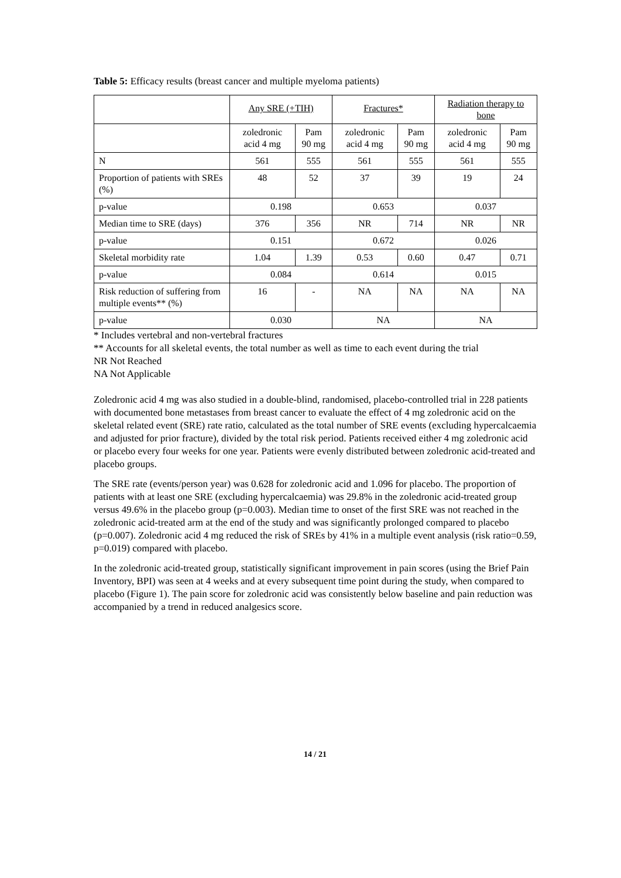Table 5: Efficacy results (breast cancer and multiple myeloma patients)
| | Any SRE (+TIH) | | Fractures* | | Radiation therapy to bone | |
| | zoledronic acid 4 mg | Pam 90 mg | zoledronic acid 4 mg | Pam 90 mg | zoledronic acid 4 mg | Pam 90 mg |
| N | 561 | 555 | 561 | 555 | 561 | 555 |
| Proportion of patients with SREs (%) | 48 | 52 | 37 | 39 | 19 | 24 |
| p-value | 0.198 | | 0.653 | | 0.037 | |
| Median time to SRE (days) | 376 | 356 | NR | 714 | NR | NR |
| p-value | 0.151 | | 0.672 | | 0.026 | |
| Skeletal morbidity rate | 1.04 | 1.39 | 0.53 | 0.60 | 0.47 | 0.71 |
| p-value | 0.084 | | 0.614 | | 0.015 | |
| Risk reduction of suffering from multiple events** (%) | 16 | - | NA | NA | NA | NA |
| p-value | 0.030 | | NA | | NA | |
* Includes vertebral and non-vertebral fractures
** Accounts for all skeletal events, the total number as well as time to each event during the trial
NR Not Reached
NA Not Applicable
Zoledronic acid 4 mg was also studied in a double-blind, randomised, placebo-controlled trial in 228 patients with documented bone metastases from breast cancer to evaluate the effect of 4 mg zoledronic acid on the skeletal related event (SRE) rate ratio, calculated as the total number of SRE events (excluding hypercalcaemia and adjusted for prior fracture), divided by the total risk period. Patients received either 4 mg zoledronic acid or placebo every four weeks for one year. Patients were evenly distributed between zoledronic acid-treated and placebo groups.
The SRE rate (events/person year) was 0.628 for zoledronic acid and 1.096 for placebo. The proportion of patients with at least one SRE (excluding hypercalcaemia) was 29.8% in the zoledronic acid-treated group versus 49.6% in the placebo group (p=0.003). Median time to onset of the first SRE was not reached in the zoledronic acid-treated arm at the end of the study and was significantly prolonged compared to placebo (p=0.007). Zoledronic acid 4 mg reduced the risk of SREs by 41% in a multiple event analysis (risk ratio=0.59, p=0.019) compared with placebo.
In the zoledronic acid-treated group, statistically significant improvement in pain scores (using the Brief Pain Inventory, BPI) was seen at 4 weeks and at every subsequent time point during the study, when compared to placebo (Figure 1). The pain score for zoledronic acid was consistently below baseline and pain reduction was accompanied by a trend in reduced analgesics score.
14 / 21